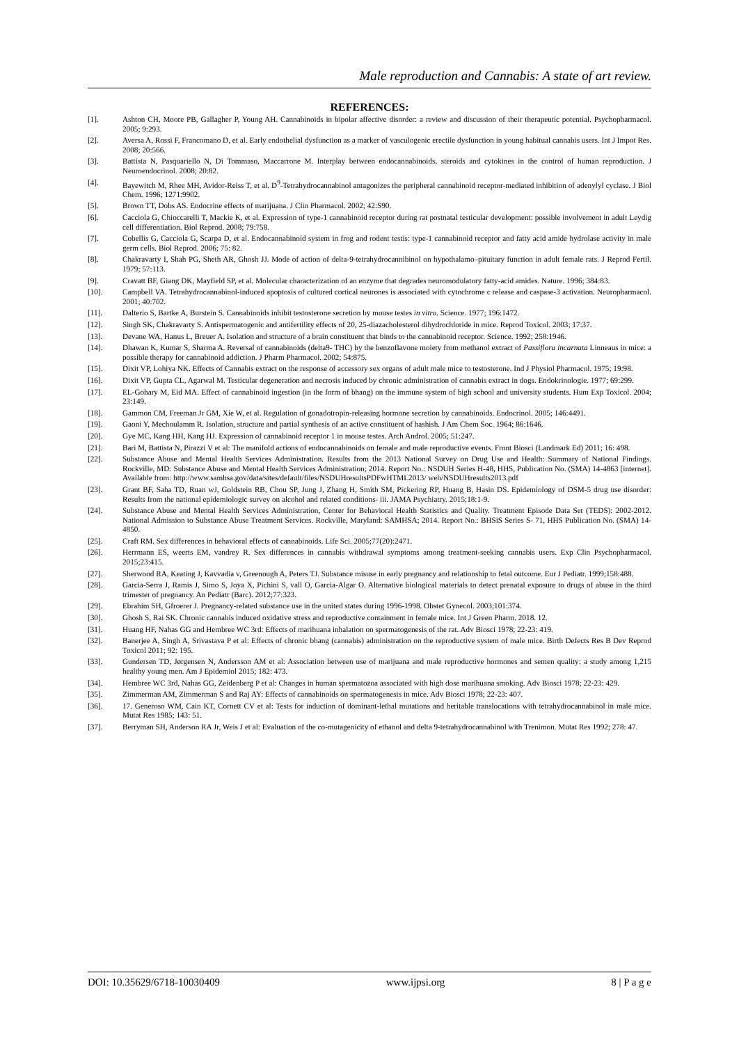Male reproduction and Cannabis: A state of art review.
REFERENCES:
[1]. Ashton CH, Moore PB, Gallagher P, Young AH. Cannabinoids in bipolar affective disorder: a review and discussion of their therapeutic potential. Psychopharmacol. 2005; 9:293.
[2]. Aversa A, Rossi F, Francomano D, et al. Early endothelial dysfunction as a marker of vasculogenic erectile dysfunction in young habitual cannabis users. Int J Impot Res. 2008; 20:566.
[3]. Battista N, Pasquariello N, Di Tommaso, Maccarrone M. Interplay between endocannabinoids, steroids and cytokines in the control of human reproduction. J Neuroendocrinol. 2008; 20:82.
[4]. Bayewitch M, Rhee MH, Avidor-Reiss T, et al. D<sup>9</sup>-Tetrahydrocannabinol antagonizes the peripheral cannabinoid receptor-mediated inhibition of adenylyl cyclase. J Biol Chem. 1996; 1271:9902.
[5]. Brown TT, Dobs AS. Endocrine effects of marijuana. J Clin Pharmacol. 2002; 42:S90.
[6]. Cacciola G, Chioccarelli T, Mackie K, et al. Expression of type-1 cannabinoid receptor during rat postnatal testicular development: possible involvement in adult Leydig cell differentiation. Biol Reprod. 2008; 79:758.
[7]. Cobellis G, Cacciola G, Scarpa D, et al. Endocannabinoid system in frog and rodent testis: type-1 cannabinoid receptor and fatty acid amide hydrolase activity in male germ cells. Biol Reprod. 2006; 75: 82.
[8]. Chakravarty I, Shah PG, Sheth AR, Ghosh JJ. Mode of action of delta-9-tetrahydrocannibinol on hypothalamo–pituitary function in adult female rats. J Reprod Fertil. 1979; 57:113.
[9]. Cravatt BF, Giang DK, Mayfield SP, et al. Molecular characterization of an enzyme that degrades neuromodulatory fatty-acid amides. Nature. 1996; 384:83.
[10]. Campbell VA. Tetrahydrocannabinol-induced apoptosis of cultured cortical neurones is associated with cytochrome c release and caspase-3 activation. Neuropharmacol. 2001; 40:702.
[11]. Dalterio S, Bartke A, Burstein S. Cannabinoids inhibit testosterone secretion by mouse testes in vitro. Science. 1977; 196:1472.
[12]. Singh SK, Chakravarty S. Antispermatogenic and antifertility effects of 20, 25-diazacholesterol dihydrochloride in mice. Reprod Toxicol. 2003; 17:37.
[13]. Devane WA, Hanus L, Breuer A. Isolation and structure of a brain constituent that binds to the cannabinoid receptor. Science. 1992; 258:1946.
[14]. Dhawan K, Kumar S, Sharma A. Reversal of cannabinoids (delta9- THC) by the benzoflavone moiety from methanol extract of Passiflora incarnata Linneaus in mice: a possible therapy for cannabinoid addiction. J Pharm Pharmacol. 2002; 54:875.
[15]. Dixit VP, Lohiya NK. Effects of Cannabis extract on the response of accessory sex organs of adult male mice to testosterone. Ind J Physiol Pharmacol. 1975; 19:98.
[16]. Dixit VP, Gupta CL, Agarwal M. Testicular degeneration and necrosis induced by chronic administration of cannabis extract in dogs. Endokrinologie. 1977; 69:299.
[17]. EL-Gohary M, Eid MA. Effect of cannabinoid ingestion (in the form of bhang) on the immune system of high school and university students. Hum Exp Toxicol. 2004; 23:149.
[18]. Gammon CM, Freeman Jr GM, Xie W, et al. Regulation of gonadotropin-releasing hormone secretion by cannabinoids. Endocrinol. 2005; 146:4491.
[19]. Gaoni Y, Mechoulamm R. Isolation, structure and partial synthesis of an active constituent of hashish. J Am Chem Soc. 1964; 86:1646.
[20]. Gye MC, Kang HH, Kang HJ. Expression of cannabinoid receptor 1 in mouse testes. Arch Androl. 2005; 51:247.
[21]. Bari M, Battista N, Pirazzi V et al: The manifold actions of endocannabinoids on female and male reproductive events. Front Biosci (Landmark Ed) 2011; 16: 498.
[22]. Substance Abuse and Mental Health Services Administration. Results from the 2013 National Survey on Drug Use and Health: Summary of National Findings. Rockville, MD: Substance Abuse and Mental Health Services Administration; 2014. Report No.: NSDUH Series H-48, HHS, Publication No. (SMA) 14-4863 [internet]. Available from: http://www.samhsa.gov/data/sites/default/files/NSDUHresultsPDFwHTML2013/ web/NSDUHresults2013.pdf
[23]. Grant BF, Saha TD, Ruan wJ, Goldstein RB, Chou SP, Jung J, Zhang H, Smith SM, Pickering RP, Huang B, Hasin DS. Epidemiology of DSM-5 drug use disorder: Results from the national epidemiologic survey on alcohol and related conditions- iii. JAMA Psychiatry. 2015;18:1-9.
[24]. Substance Abuse and Mental Health Services Administration, Center for Behavioral Health Statistics and Quality. Treatment Episode Data Set (TEDS): 2002-2012. National Admission to Substance Abuse Treatment Services. Rockville, Maryland: SAMHSA; 2014. Report No.: BHSiS Series S- 71, HHS Publication No. (SMA) 14-4850.
[25]. Craft RM. Sex differences in behavioral effects of cannabinoids. Life Sci. 2005;77(20):2471.
[26]. Herrmann ES, weerts EM, vandrey R. Sex differences in cannabis withdrawal symptoms among treatment-seeking cannabis users. Exp Clin Psychopharmacol. 2015;23:415.
[27]. Sherwood RA, Keating J, Kavvadia v, Greenough A, Peters TJ. Substance misuse in early pregnancy and relationship to fetal outcome. Eur J Pediatr. 1999;158:488.
[28]. Garcia-Serra J, Ramis J, Simo S, Joya X, Pichini S, vall O, Garcia-Algar O. Alternative biological materials to detect prenatal exposure to drugs of abuse in the third trimester of pregnancy. An Pediatr (Barc). 2012;77:323.
[29]. Ebrahim SH, Gfroerer J. Pregnancy-related substance use in the united states during 1996-1998. Obstet Gynecol. 2003;101:374.
[30]. Ghosh S, Rai SK. Chronic cannabis induced oxidative stress and reproductive containment in female mice. Int J Green Pharm. 2018. 12.
[31]. Huang HF, Nahas GG and Hembree WC 3rd: Effects of marihuana inhalation on spermatogenesis of the rat. Adv Biosci 1978; 22-23: 419.
[32]. Banerjee A, Singh A, Srivastava P et al: Effects of chronic bhang (cannabis) administration on the reproductive system of male mice. Birth Defects Res B Dev Reprod Toxicol 2011; 92: 195.
[33]. Gundersen TD, Jørgensen N, Andersson AM et al: Association between use of marijuana and male reproductive hormones and semen quality: a study among 1,215 healthy young men. Am J Epidemiol 2015; 182: 473.
[34]. Hembree WC 3rd, Nahas GG, Zeidenberg P et al: Changes in human spermatozoa associated with high dose marihuana smoking. Adv Biosci 1978; 22-23: 429.
[35]. Zimmerman AM, Zimmerman S and Raj AY: Effects of cannabinoids on spermatogenesis in mice. Adv Biosci 1978; 22-23: 407.
[36]. 17. Generoso WM, Cain KT, Cornett CV et al: Tests for induction of dominant-lethal mutations and heritable translocations with tetrahydrocannabinol in male mice. Mutat Res 1985; 143: 51.
[37]. Berryman SH, Anderson RA Jr, Weis J et al: Evaluation of the co-mutagenicity of ethanol and delta 9-tetrahydrocannabinol with Trenimon. Mutat Res 1992; 278: 47.
DOI: 10.35629/6718-10030409 www.ijpsi.org 8 | P a g e